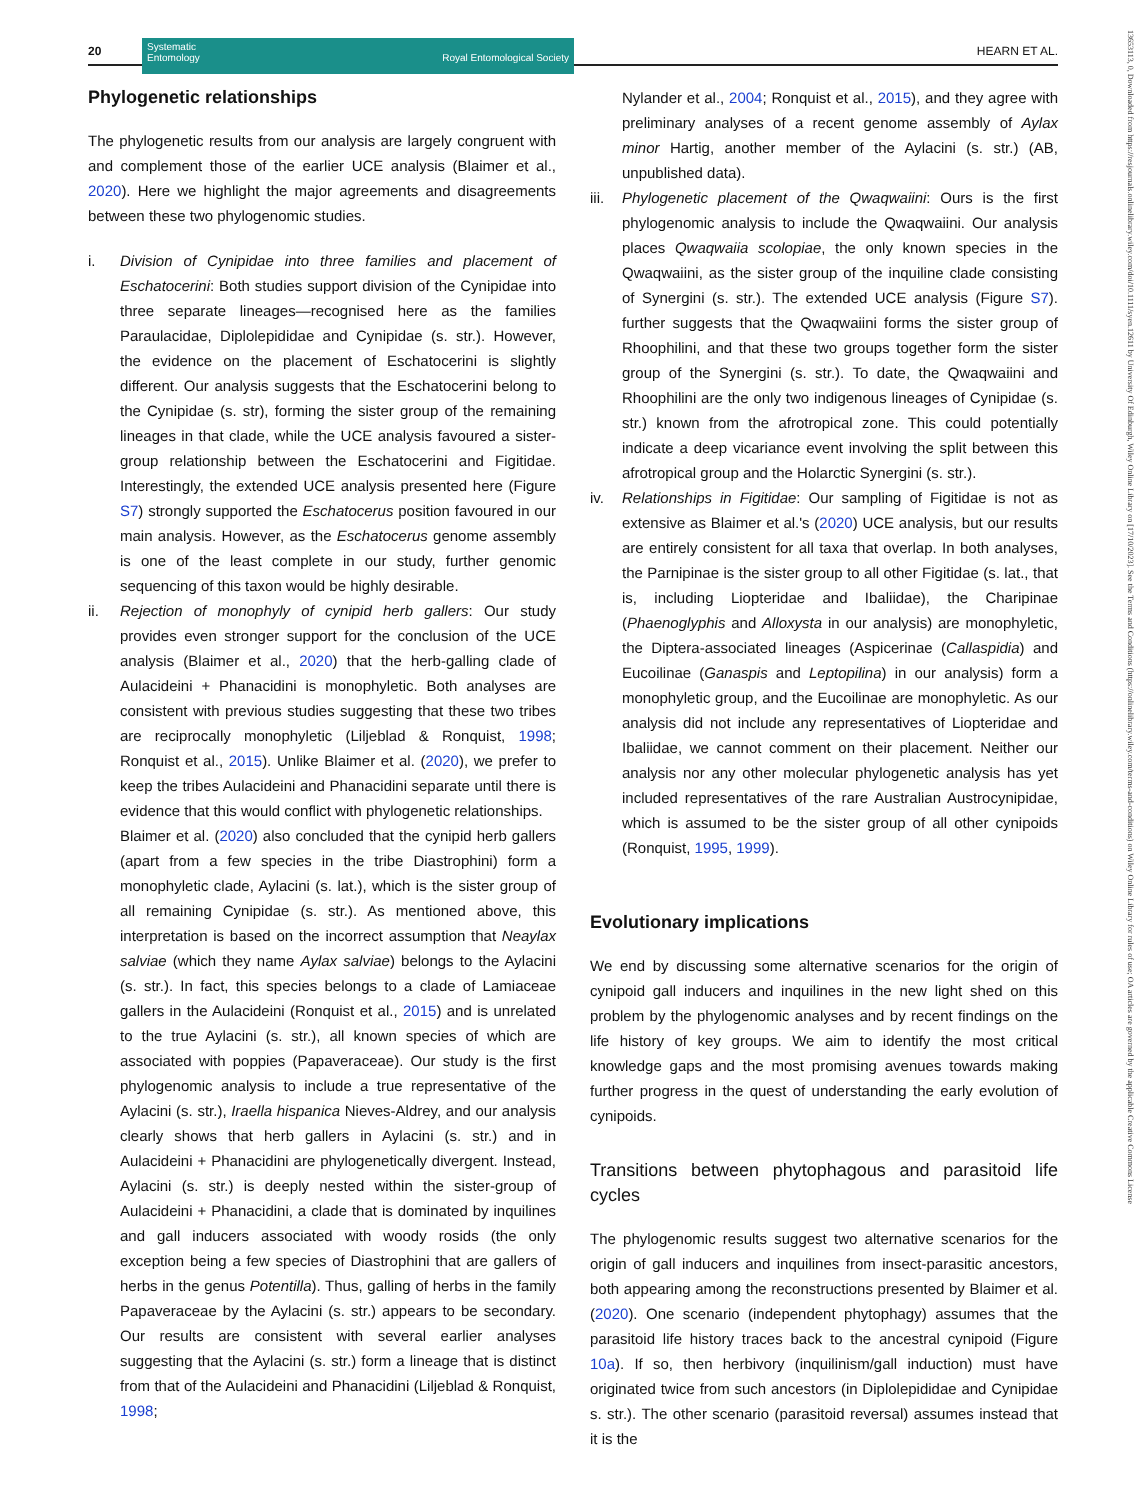20
Systematic
Entomology Royal Entomological Society
HEARN ET AL.
Phylogenetic relationships
The phylogenetic results from our analysis are largely congruent with and complement those of the earlier UCE analysis (Blaimer et al., 2020). Here we highlight the major agreements and disagreements between these two phylogenomic studies.
i. Division of Cynipidae into three families and placement of Eschatocerini: Both studies support division of the Cynipidae into three separate lineages—recognised here as the families Paraulacidae, Diplolepididae and Cynipidae (s. str.). However, the evidence on the placement of Eschatocerini is slightly different. Our analysis suggests that the Eschatocerini belong to the Cynipidae (s. str), forming the sister group of the remaining lineages in that clade, while the UCE analysis favoured a sister-group relationship between the Eschatocerini and Figitidae. Interestingly, the extended UCE analysis presented here (Figure S7) strongly supported the Eschatocerus position favoured in our main analysis. However, as the Eschatocerus genome assembly is one of the least complete in our study, further genomic sequencing of this taxon would be highly desirable.
ii. Rejection of monophyly of cynipid herb gallers: Our study provides even stronger support for the conclusion of the UCE analysis (Blaimer et al., 2020) that the herb-galling clade of Aulacideini + Phanacidini is monophyletic. Both analyses are consistent with previous studies suggesting that these two tribes are reciprocally monophyletic (Liljeblad & Ronquist, 1998; Ronquist et al., 2015). Unlike Blaimer et al. (2020), we prefer to keep the tribes Aulacideini and Phanacidini separate until there is evidence that this would conflict with phylogenetic relationships.
Blaimer et al. (2020) also concluded that the cynipid herb gallers (apart from a few species in the tribe Diastrophini) form a monophyletic clade, Aylacini (s. lat.), which is the sister group of all remaining Cynipidae (s. str.). As mentioned above, this interpretation is based on the incorrect assumption that Neaylax salviae (which they name Aylax salviae) belongs to the Aylacini (s. str.). In fact, this species belongs to a clade of Lamiaceae gallers in the Aulacideini (Ronquist et al., 2015) and is unrelated to the true Aylacini (s. str.), all known species of which are associated with poppies (Papaveraceae). Our study is the first phylogenomic analysis to include a true representative of the Aylacini (s. str.), Iraella hispanica Nieves-Aldrey, and our analysis clearly shows that herb gallers in Aylacini (s. str.) and in Aulacideini + Phanacidini are phylogenetically divergent. Instead, Aylacini (s. str.) is deeply nested within the sister-group of Aulacideini + Phanacidini, a clade that is dominated by inquilines and gall inducers associated with woody rosids (the only exception being a few species of Diastrophini that are gallers of herbs in the genus Potentilla). Thus, galling of herbs in the family Papaveraceae by the Aylacini (s. str.) appears to be secondary. Our results are consistent with several earlier analyses suggesting that the Aylacini (s. str.) form a lineage that is distinct from that of the Aulacideini and Phanacidini (Liljeblad & Ronquist, 1998;
Nylander et al., 2004; Ronquist et al., 2015), and they agree with preliminary analyses of a recent genome assembly of Aylax minor Hartig, another member of the Aylacini (s. str.) (AB, unpublished data).
iii.
Phylogenetic placement of the Qwaqwaiini: Ours is the first phylogenomic analysis to include the Qwaqwaiini. Our analysis places Qwaqwaiia scolopiae, the only known species in the Qwaqwaiini, as the sister group of the inquiline clade consisting of Synergini (s. str.). The extended UCE analysis (Figure S7). further suggests that the Qwaqwaiini forms the sister group of Rhoophilini, and that these two groups together form the sister group of the Synergini (s. str.). To date, the Qwaqwaiini and Rhoophilini are the only two indigenous lineages of Cynipidae (s. str.) known from the afrotropical zone. This could potentially indicate a deep vicariance event involving the split between this afrotropical group and the Holarctic Synergini (s. str.).
iv. Relationships in Figitidae: Our sampling of Figitidae is not as extensive as Blaimer et al.'s (2020) UCE analysis, but our results are entirely consistent for all taxa that overlap. In both analyses, the Parnipinae is the sister group to all other Figitidae (s. lat., that is, including Liopteridae and Ibaliidae), the Charipinae (Phaenoglyphis and Alloxysta in our analysis) are monophyletic, the Diptera-associated lineages (Aspicerinae (Callaspidia) and Eucoilinae (Ganaspis and Leptopilina) in our analysis) form a monophyletic group, and the Eucoilinae are monophyletic. As our analysis did not include any representatives of Liopteridae and Ibaliidae, we cannot comment on their placement. Neither our analysis nor any other molecular phylogenetic analysis has yet included representatives of the rare Australian Austrocynipidae, which is assumed to be the sister group of all other cynipoids (Ronquist, 1995, 1999).
Evolutionary implications
We end by discussing some alternative scenarios for the origin of cynipoid gall inducers and inquilines in the new light shed on this problem by the phylogenomic analyses and by recent findings on the life history of key groups. We aim to identify the most critical knowledge gaps and the most promising avenues towards making further progress in the quest of understanding the early evolution of cynipoids.
Transitions between phytophagous and parasitoid life cycles
The phylogenomic results suggest two alternative scenarios for the origin of gall inducers and inquilines from insect-parasitic ancestors, both appearing among the reconstructions presented by Blaimer et al. (2020). One scenario (independent phytophagy) assumes that the parasitoid life history traces back to the ancestral cynipoid (Figure 10a). If so, then herbivory (inquilinism/gall induction) must have originated twice from such ancestors (in Diplolepididae and Cynipidae s. str.). The other scenario (parasitoid reversal) assumes instead that it is the
13653113, 0, Downloaded from https://resjournals.onlinelibrary.wiley.com/doi/10.1111/syen.12611 by University Of Edinburgh, Wiley Online Library on [17/10/2023]. See the Terms and Conditions (https://onlinelibrary.wiley.com/terms-and-conditions) on Wiley Online Library for rules of use; OA articles are governed by the applicable Creative Commons License